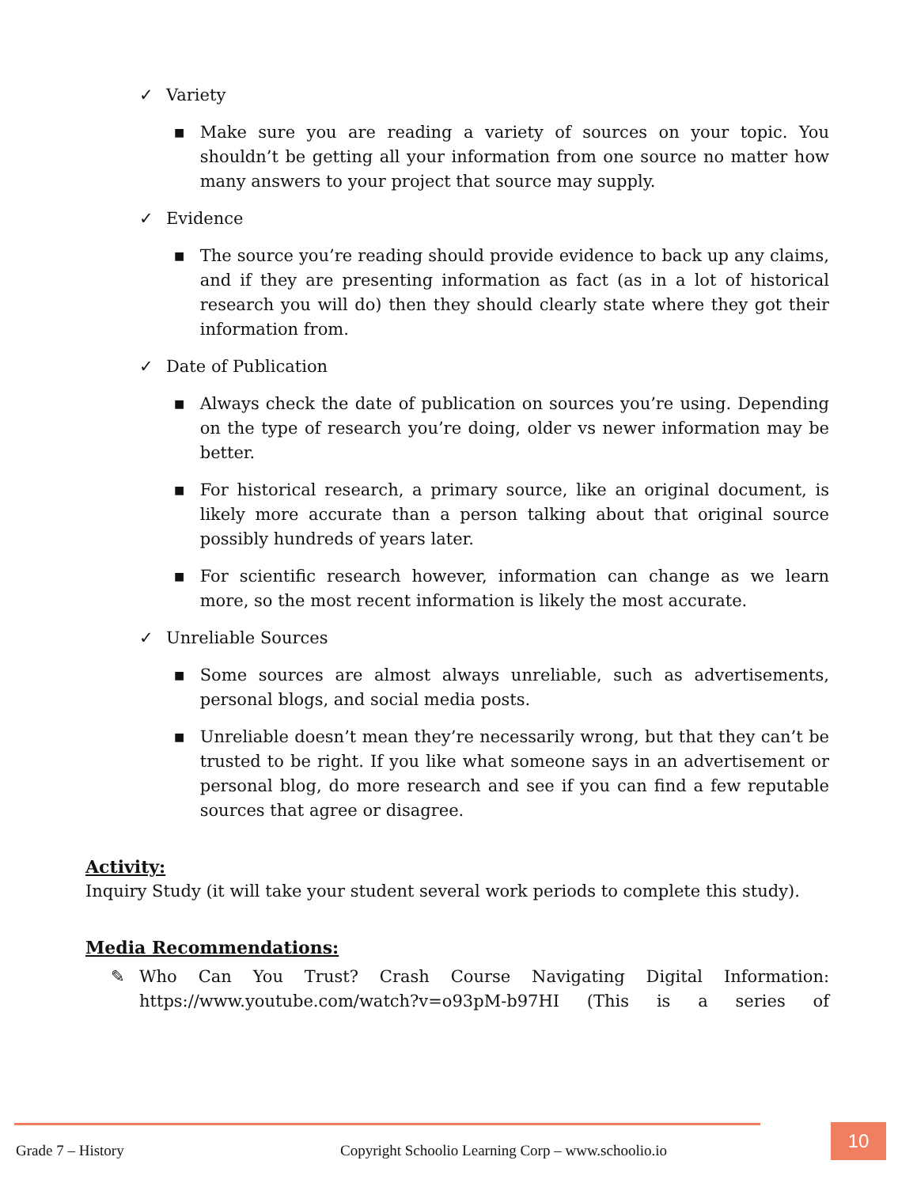✓ Variety
■
Make sure you are reading a variety of sources on your topic. You shouldn’t be getting all your information from one source no matter how many answers to your project that source may supply.
✓ Evidence
■
The source you’re reading should provide evidence to back up any claims, and if they are presenting information as fact (as in a lot of historical research you will do) then they should clearly state where they got their information from.
✓ Date of Publication
■
Always check the date of publication on sources you’re using. Depending on the type of research you’re doing, older vs newer information may be better.
■
For historical research, a primary source, like an original document, is likely more accurate than a person talking about that original source possibly hundreds of years later.
■
For scientific research however, information can change as we learn more, so the most recent information is likely the most accurate.
✓ Unreliable Sources
■
Some sources are almost always unreliable, such as advertisements, personal blogs, and social media posts.
■
Unreliable doesn’t mean they’re necessarily wrong, but that they can’t be trusted to be right. If you like what someone says in an advertisement or personal blog, do more research and see if you can find a few reputable sources that agree or disagree.
Activity:
Inquiry Study (it will take your student several work periods to complete this study).
Media Recommendations:
✎ Who Can You Trust? Crash Course Navigating Digital Information: https://www.youtube.com/watch?v=o93pM-b97HI (This is a series of
Grade 7 – History
Copyright Schoolio Learning Corp – www.schoolio.io
10